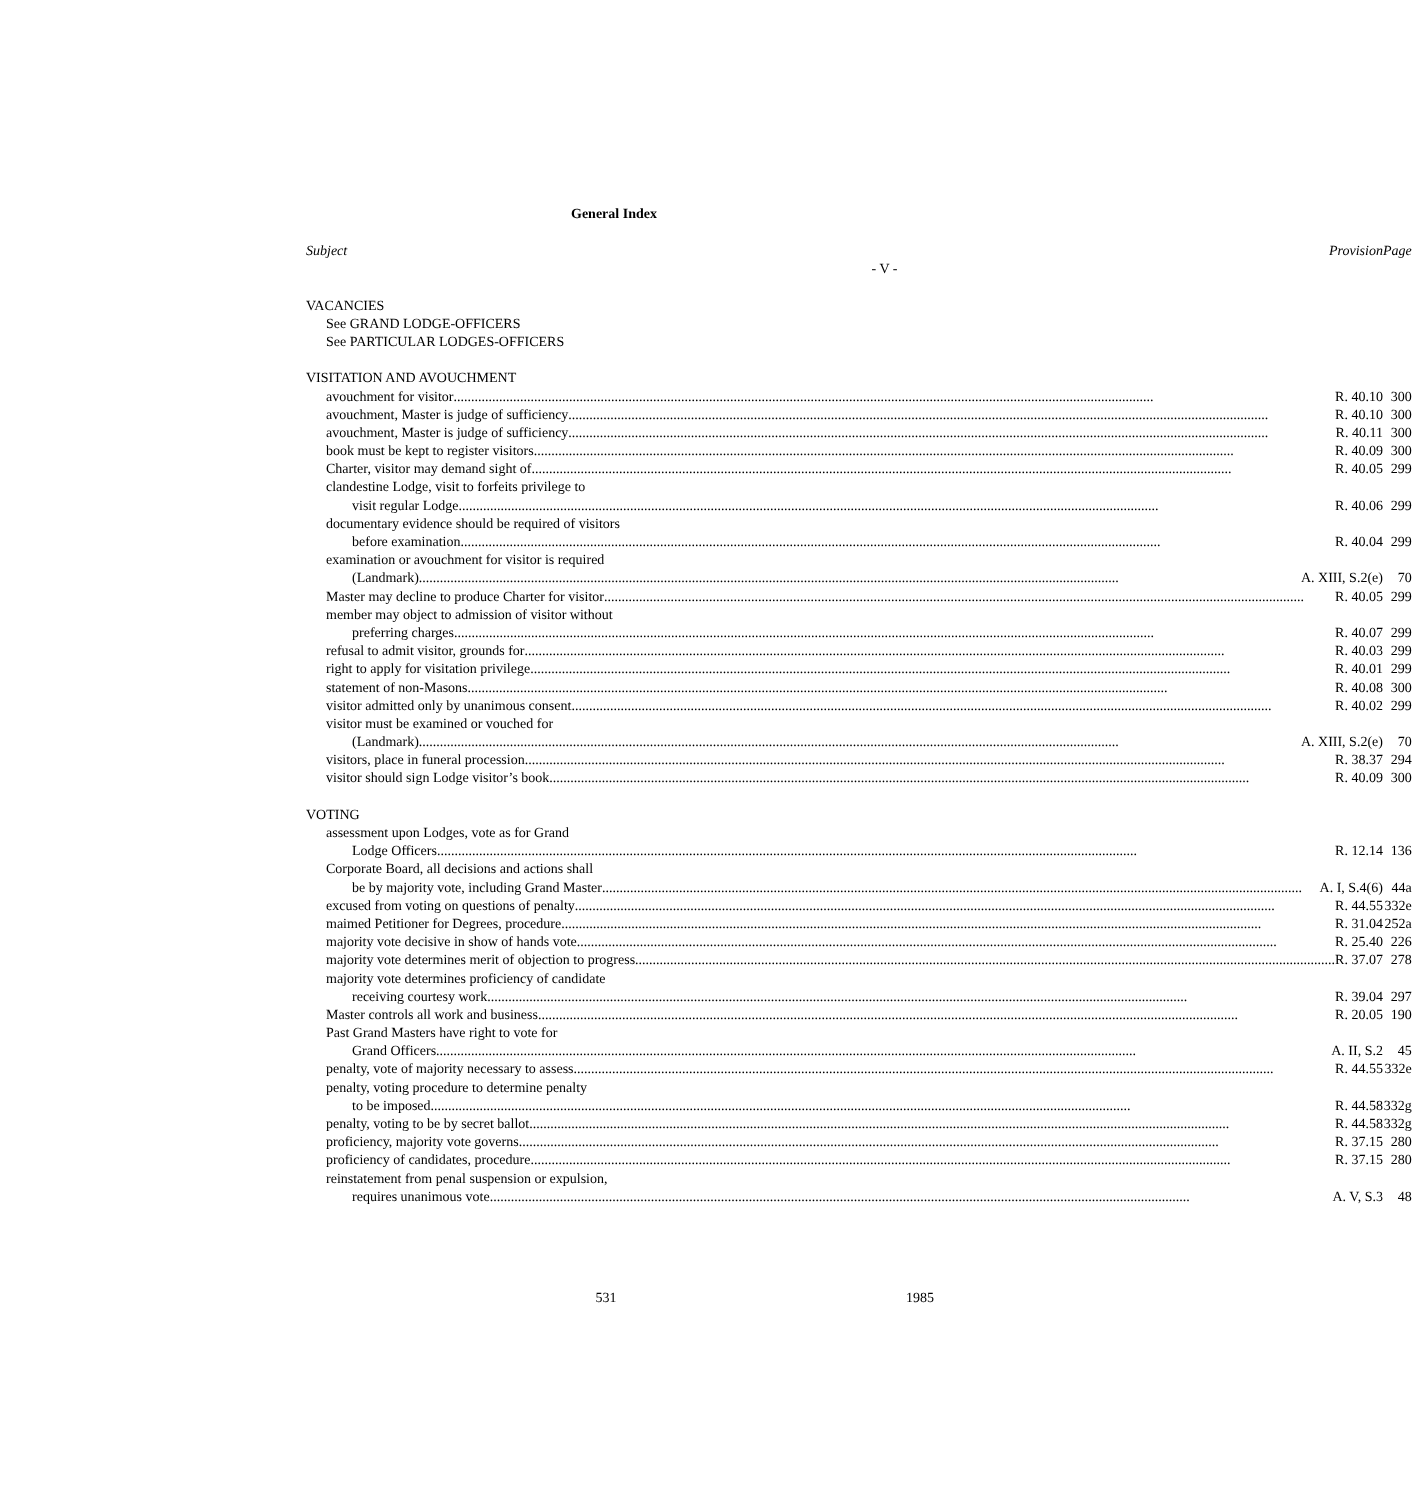General Index
| Subject Provision | Page |
| - V - | |
| VACANCIES | |
| See GRAND LODGE-OFFICERS | |
| See PARTICULAR LODGES-OFFICERS | |
| VISITATION AND AVOUCHMENT | |
| avouchment for visitor R. 40.10 | 300 |
| avouchment, Master is judge of sufficiency R. 40.10 | 300 |
| avouchment, Master is judge of sufficiency R. 40.11 | 300 |
| book must be kept to register visitors R. 40.09 | 300 |
| Charter, visitor may demand sight of R. 40.05 | 299 |
| clandestine Lodge, visit to forfeits privilege to | |
| visit regular Lodge R. 40.06 | 299 |
| documentary evidence should be required of visitors | |
| before examination R. 40.04 | 299 |
| examination or avouchment for visitor is required | |
| (Landmark) A. XIII, S.2(e) | 70 |
| Master may decline to produce Charter for visitor R. 40.05 | 299 |
| member may object to admission of visitor without | |
| preferring charges R. 40.07 | 299 |
| refusal to admit visitor, grounds for R. 40.03 | 299 |
| right to apply for visitation privilege R. 40.01 | 299 |
| statement of non-Masons R. 40.08 | 300 |
| visitor admitted only by unanimous consent R. 40.02 | 299 |
| visitor must be examined or vouched for | |
| (Landmark) A. XIII, S.2(e) | 70 |
| visitors, place in funeral procession R. 38.37 | 294 |
| visitor should sign Lodge visitor’s book R. 40.09 | 300 |
| VOTING | |
| assessment upon Lodges, vote as for Grand | |
| Lodge Officers R. 12.14 | 136 |
| Corporate Board, all decisions and actions shall | |
| be by majority vote, including Grand Master A. I, S.4(6) | 44a |
| excused from voting on questions of penalty R. 44.55 | 332e |
| maimed Petitioner for Degrees, procedure R. 31.04 | 252a |
| majority vote decisive in show of hands vote R. 25.40 | 226 |
| majority vote determines merit of objection to progress R. 37.07 | 278 |
| majority vote determines proficiency of candidate | |
| receiving courtesy work R. 39.04 | 297 |
| Master controls all work and business R. 20.05 | 190 |
| Past Grand Masters have right to vote for | |
| Grand Officers A. II, S.2 | 45 |
| penalty, vote of majority necessary to assess R. 44.55 | 332e |
| penalty, voting procedure to determine penalty | |
| to be imposed R. 44.58 | 332g |
| penalty, voting to be by secret ballot R. 44.58 | 332g |
| proficiency, majority vote governs R. 37.15 | 280 |
| proficiency of candidates, procedure R. 37.15 | 280 |
| reinstatement from penal suspension or expulsion, | |
| requires unanimous vote A. V, S.3 | 48 |
531 1985